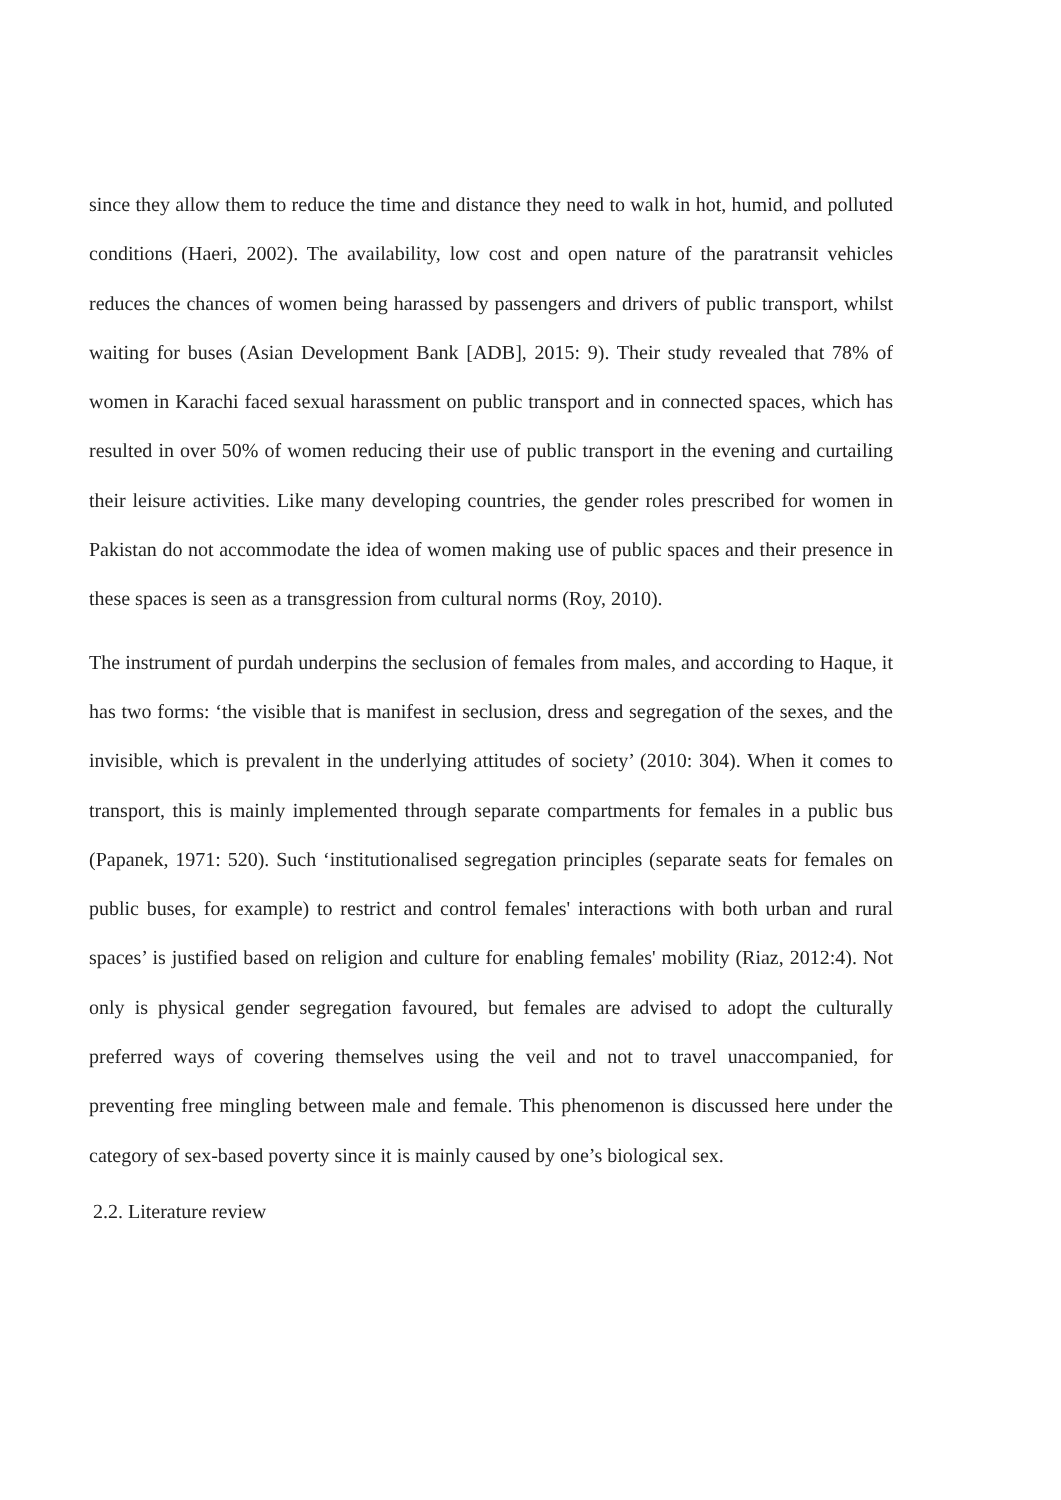since they allow them to reduce the time and distance they need to walk in hot, humid, and polluted conditions (Haeri, 2002). The availability, low cost and open nature of the paratransit vehicles reduces the chances of women being harassed by passengers and drivers of public transport, whilst waiting for buses (Asian Development Bank [ADB], 2015: 9). Their study revealed that 78% of women in Karachi faced sexual harassment on public transport and in connected spaces, which has resulted in over 50% of women reducing their use of public transport in the evening and curtailing their leisure activities. Like many developing countries, the gender roles prescribed for women in Pakistan do not accommodate the idea of women making use of public spaces and their presence in these spaces is seen as a transgression from cultural norms (Roy, 2010).
The instrument of purdah underpins the seclusion of females from males, and according to Haque, it has two forms: ‘the visible that is manifest in seclusion, dress and segregation of the sexes, and the invisible, which is prevalent in the underlying attitudes of society’ (2010: 304). When it comes to transport, this is mainly implemented through separate compartments for females in a public bus (Papanek, 1971: 520). Such ‘institutionalised segregation principles (separate seats for females on public buses, for example) to restrict and control females' interactions with both urban and rural spaces’ is justified based on religion and culture for enabling females' mobility (Riaz, 2012:4). Not only is physical gender segregation favoured, but females are advised to adopt the culturally preferred ways of covering themselves using the veil and not to travel unaccompanied, for preventing free mingling between male and female. This phenomenon is discussed here under the category of sex-based poverty since it is mainly caused by one’s biological sex.
2.2. Literature review